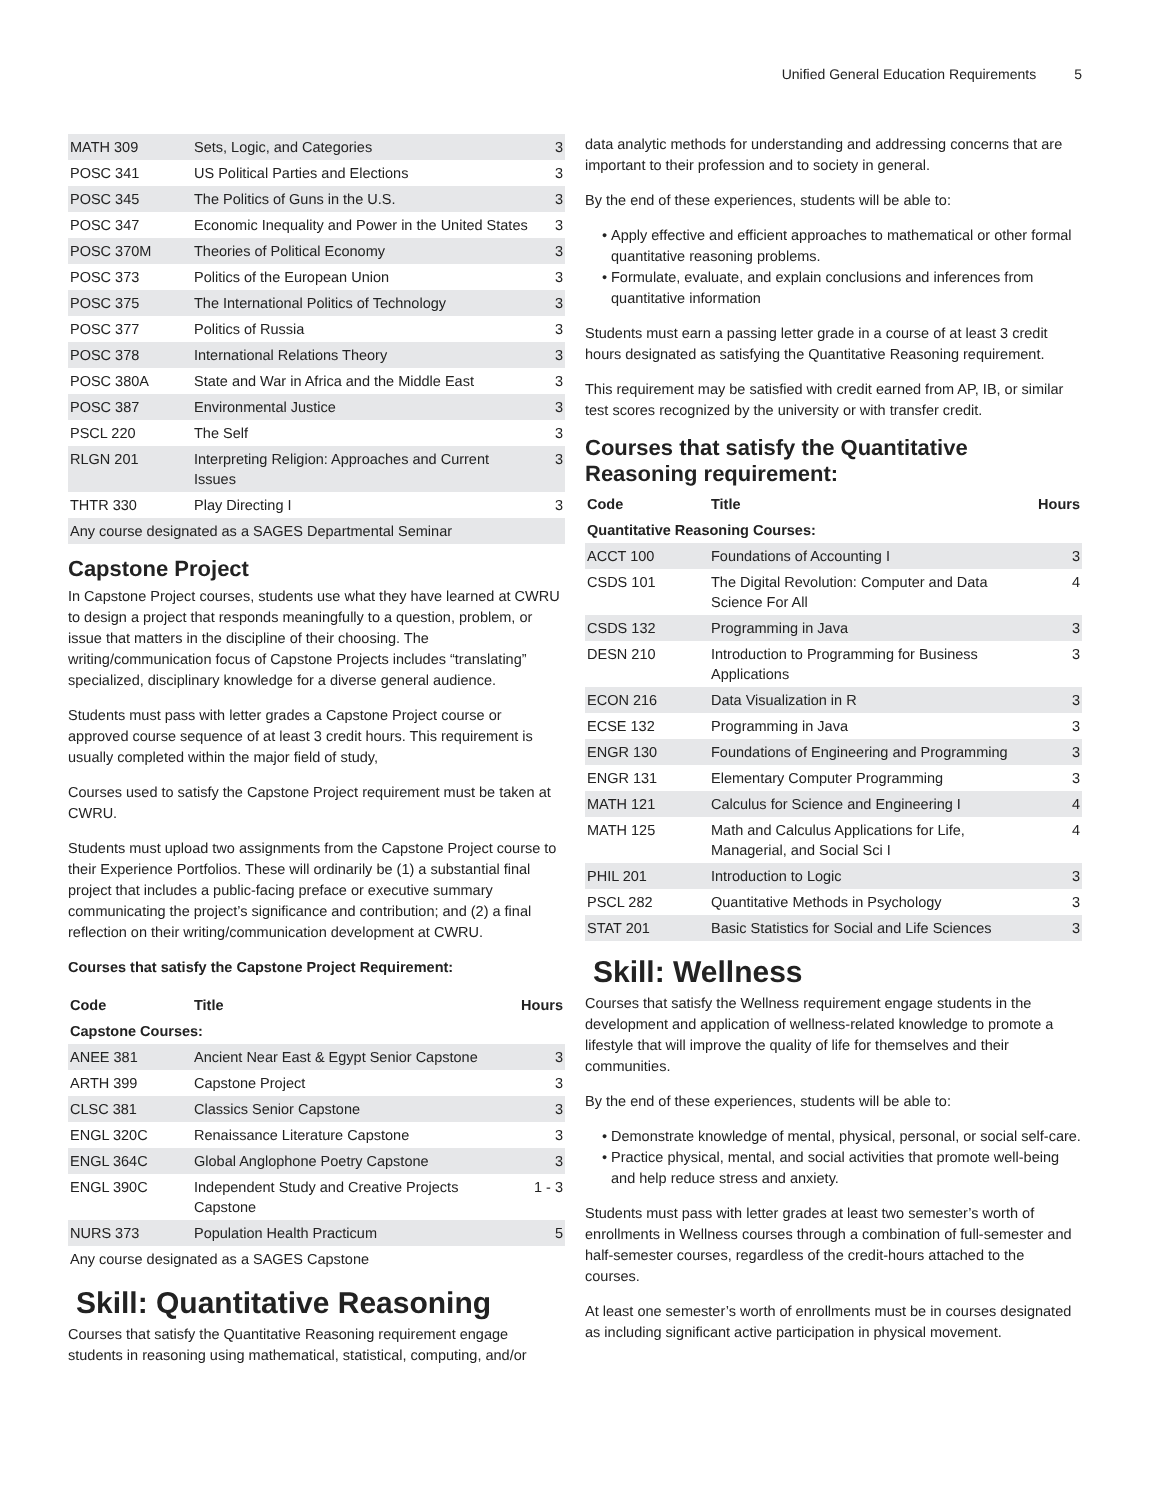Unified General Education Requirements 5
| MATH 309 | Sets, Logic, and Categories | 3 |
| POSC 341 | US Political Parties and Elections | 3 |
| POSC 345 | The Politics of Guns in the U.S. | 3 |
| POSC 347 | Economic Inequality and Power in the United States | 3 |
| POSC 370M | Theories of Political Economy | 3 |
| POSC 373 | Politics of the European Union | 3 |
| POSC 375 | The International Politics of Technology | 3 |
| POSC 377 | Politics of Russia | 3 |
| POSC 378 | International Relations Theory | 3 |
| POSC 380A | State and War in Africa and the Middle East | 3 |
| POSC 387 | Environmental Justice | 3 |
| PSCL 220 | The Self | 3 |
| RLGN 201 | Interpreting Religion: Approaches and Current Issues | 3 |
| THTR 330 | Play Directing I | 3 |
| Any course designated as a SAGES Departmental Seminar | | |
Capstone Project
In Capstone Project courses, students use what they have learned at CWRU to design a project that responds meaningfully to a question, problem, or issue that matters in the discipline of their choosing. The writing/communication focus of Capstone Projects includes “translating” specialized, disciplinary knowledge for a diverse general audience.
Students must pass with letter grades a Capstone Project course or approved course sequence of at least 3 credit hours. This requirement is usually completed within the major field of study,
Courses used to satisfy the Capstone Project requirement must be taken at CWRU.
Students must upload two assignments from the Capstone Project course to their Experience Portfolios. These will ordinarily be (1) a substantial final project that includes a public-facing preface or executive summary communicating the project’s significance and contribution; and (2) a final reflection on their writing/communication development at CWRU.
Courses that satisfy the Capstone Project Requirement:
| Code | Title | Hours |
| --- | --- | --- |
| Capstone Courses: | | |
| ANEE 381 | Ancient Near East & Egypt Senior Capstone | 3 |
| ARTH 399 | Capstone Project | 3 |
| CLSC 381 | Classics Senior Capstone | 3 |
| ENGL 320C | Renaissance Literature Capstone | 3 |
| ENGL 364C | Global Anglophone Poetry Capstone | 3 |
| ENGL 390C | Independent Study and Creative Projects Capstone | 1 - 3 |
| NURS 373 | Population Health Practicum | 5 |
| Any course designated as a SAGES Capstone | | |
Skill: Quantitative Reasoning
Courses that satisfy the Quantitative Reasoning requirement engage students in reasoning using mathematical, statistical, computing, and/or
data analytic methods for understanding and addressing concerns that are important to their profession and to society in general.
By the end of these experiences, students will be able to:
Apply effective and efficient approaches to mathematical or other formal quantitative reasoning problems.
Formulate, evaluate, and explain conclusions and inferences from quantitative information
Students must earn a passing letter grade in a course of at least 3 credit hours designated as satisfying the Quantitative Reasoning requirement.
This requirement may be satisfied with credit earned from AP, IB, or similar test scores recognized by the university or with transfer credit.
Courses that satisfy the Quantitative Reasoning requirement:
| Code | Title | Hours |
| --- | --- | --- |
| Quantitative Reasoning Courses: | | |
| ACCT 100 | Foundations of Accounting I | 3 |
| CSDS 101 | The Digital Revolution: Computer and Data Science For All | 4 |
| CSDS 132 | Programming in Java | 3 |
| DESN 210 | Introduction to Programming for Business Applications | 3 |
| ECON 216 | Data Visualization in R | 3 |
| ECSE 132 | Programming in Java | 3 |
| ENGR 130 | Foundations of Engineering and Programming | 3 |
| ENGR 131 | Elementary Computer Programming | 3 |
| MATH 121 | Calculus for Science and Engineering I | 4 |
| MATH 125 | Math and Calculus Applications for Life, Managerial, and Social Sci I | 4 |
| PHIL 201 | Introduction to Logic | 3 |
| PSCL 282 | Quantitative Methods in Psychology | 3 |
| STAT 201 | Basic Statistics for Social and Life Sciences | 3 |
Skill: Wellness
Courses that satisfy the Wellness requirement engage students in the development and application of wellness-related knowledge to promote a lifestyle that will improve the quality of life for themselves and their communities.
By the end of these experiences, students will be able to:
Demonstrate knowledge of mental, physical, personal, or social self-care.
Practice physical, mental, and social activities that promote well-being and help reduce stress and anxiety.
Students must pass with letter grades at least two semester’s worth of enrollments in Wellness courses through a combination of full-semester and half-semester courses, regardless of the credit-hours attached to the courses.
At least one semester’s worth of enrollments must be in courses designated as including significant active participation in physical movement.